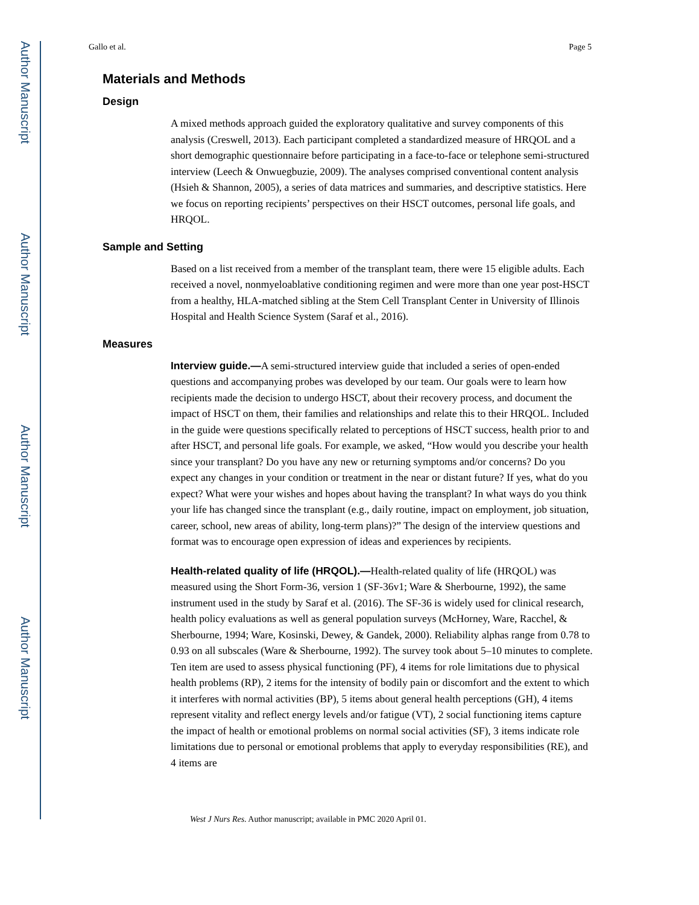Author Manuscript
Author Manuscript
Author Manuscript
Author Manuscript
Gallo et al. Page 5
Materials and Methods
Design
A mixed methods approach guided the exploratory qualitative and survey components of this analysis (Creswell, 2013). Each participant completed a standardized measure of HRQOL and a short demographic questionnaire before participating in a face-to-face or telephone semi-structured interview (Leech & Onwuegbuzie, 2009). The analyses comprised conventional content analysis (Hsieh & Shannon, 2005), a series of data matrices and summaries, and descriptive statistics. Here we focus on reporting recipients’ perspectives on their HSCT outcomes, personal life goals, and HRQOL.
Sample and Setting
Based on a list received from a member of the transplant team, there were 15 eligible adults. Each received a novel, nonmyeloablative conditioning regimen and were more than one year post-HSCT from a healthy, HLA-matched sibling at the Stem Cell Transplant Center in University of Illinois Hospital and Health Science System (Saraf et al., 2016).
Measures
Interview guide.—A semi-structured interview guide that included a series of open-ended questions and accompanying probes was developed by our team. Our goals were to learn how recipients made the decision to undergo HSCT, about their recovery process, and document the impact of HSCT on them, their families and relationships and relate this to their HRQOL. Included in the guide were questions specifically related to perceptions of HSCT success, health prior to and after HSCT, and personal life goals. For example, we asked, “How would you describe your health since your transplant? Do you have any new or returning symptoms and/or concerns? Do you expect any changes in your condition or treatment in the near or distant future? If yes, what do you expect? What were your wishes and hopes about having the transplant? In what ways do you think your life has changed since the transplant (e.g., daily routine, impact on employment, job situation, career, school, new areas of ability, long-term plans)?” The design of the interview questions and format was to encourage open expression of ideas and experiences by recipients.
Health-related quality of life (HRQOL).—Health-related quality of life (HRQOL) was measured using the Short Form-36, version 1 (SF-36v1; Ware & Sherbourne, 1992), the same instrument used in the study by Saraf et al. (2016). The SF-36 is widely used for clinical research, health policy evaluations as well as general population surveys (McHorney, Ware, Racchel, & Sherbourne, 1994; Ware, Kosinski, Dewey, & Gandek, 2000). Reliability alphas range from 0.78 to 0.93 on all subscales (Ware & Sherbourne, 1992). The survey took about 5–10 minutes to complete. Ten item are used to assess physical functioning (PF), 4 items for role limitations due to physical health problems (RP), 2 items for the intensity of bodily pain or discomfort and the extent to which it interferes with normal activities (BP), 5 items about general health perceptions (GH), 4 items represent vitality and reflect energy levels and/or fatigue (VT), 2 social functioning items capture the impact of health or emotional problems on normal social activities (SF), 3 items indicate role limitations due to personal or emotional problems that apply to everyday responsibilities (RE), and 4 items are
West J Nurs Res. Author manuscript; available in PMC 2020 April 01.